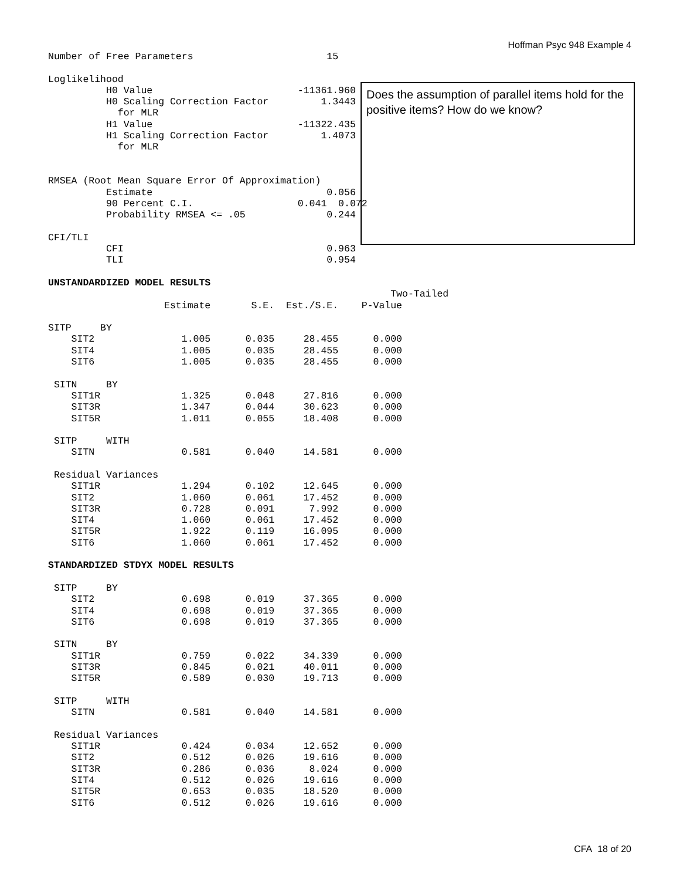Hoffman Psyc 948 Example 4
Number of Free Parameters                       15

Loglikelihood
          H0 Value                         -11361.960
          H0 Scaling Correction Factor         1.3443
            for MLR
          H1 Value                         -11322.435
          H1 Scaling Correction Factor         1.4073
            for MLR


RMSEA (Root Mean Square Error Of Approximation)
          Estimate                              0.056
          90 Percent C.I.                  0.041  0.072
          Probability RMSEA <= .05              0.244

CFI/TLI
          CFI                                   0.963
          TLI                                   0.954

UNSTANDARDIZED MODEL RESULTS
                                                           Two-Tailed
                    Estimate       S.E.  Est./S.E.    P-Value

SITP     BY
    SIT2               1.005      0.035     28.455      0.000
    SIT4               1.005      0.035     28.455      0.000
    SIT6               1.005      0.035     28.455      0.000

 SITN     BY
    SIT1R              1.325      0.048     27.816      0.000
    SIT3R              1.347      0.044     30.623      0.000
    SIT5R              1.011      0.055     18.408      0.000

 SITP     WITH
    SITN               0.581      0.040     14.581      0.000

 Residual Variances
    SIT1R              1.294      0.102     12.645      0.000
    SIT2               1.060      0.061     17.452      0.000
    SIT3R              0.728      0.091      7.992      0.000
    SIT4               1.060      0.061     17.452      0.000
    SIT5R              1.922      0.119     16.095      0.000
    SIT6               1.060      0.061     17.452      0.000

STANDARDIZED STDYX MODEL RESULTS

 SITP     BY
    SIT2               0.698      0.019     37.365      0.000
    SIT4               0.698      0.019     37.365      0.000
    SIT6               0.698      0.019     37.365      0.000

 SITN     BY
    SIT1R              0.759      0.022     34.339      0.000
    SIT3R              0.845      0.021     40.011      0.000
    SIT5R              0.589      0.030     19.713      0.000

 SITP     WITH
    SITN               0.581      0.040     14.581      0.000

 Residual Variances
    SIT1R              0.424      0.034     12.652      0.000
    SIT2               0.512      0.026     19.616      0.000
    SIT3R              0.286      0.036      8.024      0.000
    SIT4               0.512      0.026     19.616      0.000
    SIT5R              0.653      0.035     18.520      0.000
    SIT6               0.512      0.026     19.616      0.000
Does the assumption of parallel items hold for the positive items? How do we know?
CFA 18 of 20